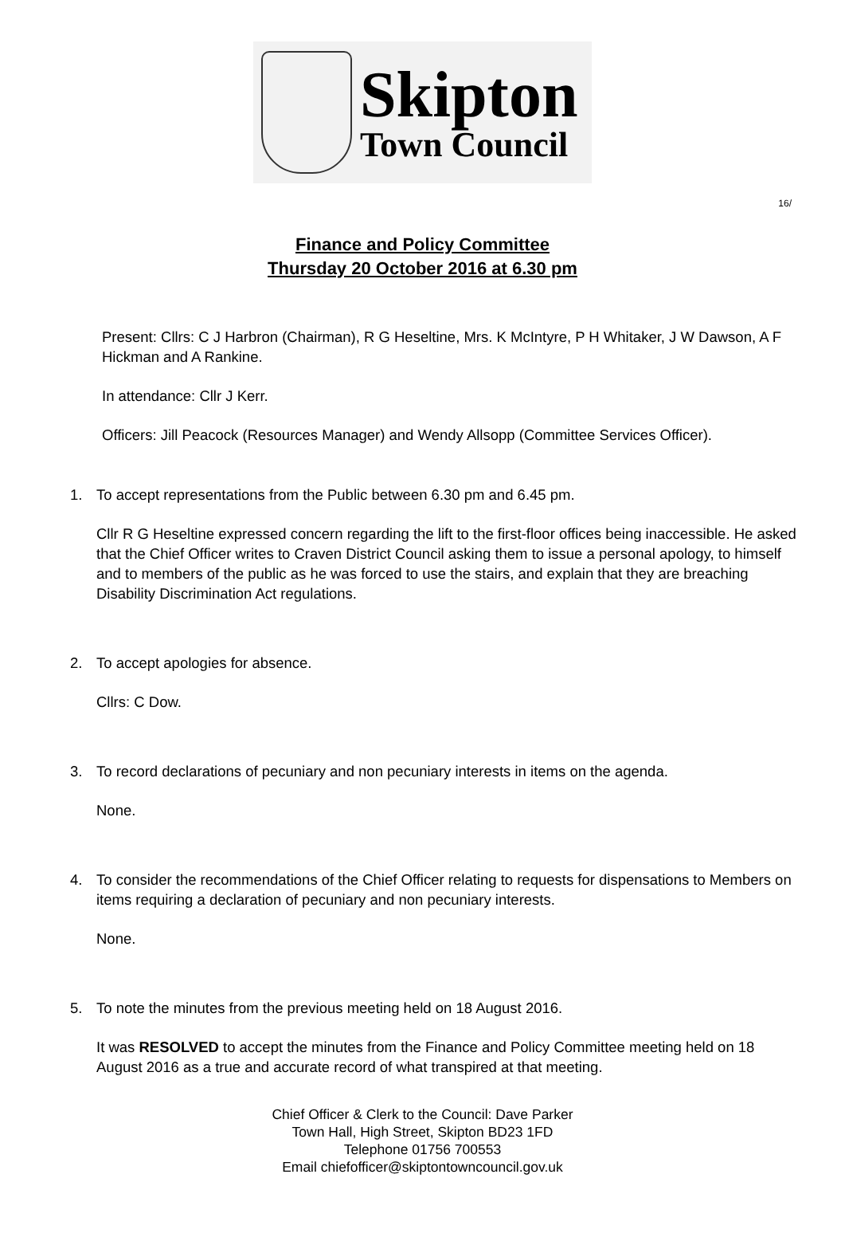Skipton
Town Council
16/
Finance and Policy Committee
Thursday 20 October 2016 at 6.30 pm
Present: Cllrs: C J Harbron (Chairman), R G Heseltine, Mrs. K McIntyre, P H Whitaker, J W Dawson, A F Hickman and A Rankine.
In attendance: Cllr J Kerr.
Officers: Jill Peacock (Resources Manager) and Wendy Allsopp (Committee Services Officer).
1. To accept representations from the Public between 6.30 pm and 6.45 pm.
Cllr R G Heseltine expressed concern regarding the lift to the first-floor offices being inaccessible. He asked that the Chief Officer writes to Craven District Council asking them to issue a personal apology, to himself and to members of the public as he was forced to use the stairs, and explain that they are breaching Disability Discrimination Act regulations.
2. To accept apologies for absence.
Cllrs: C Dow.
3. To record declarations of pecuniary and non pecuniary interests in items on the agenda.
None.
4. To consider the recommendations of the Chief Officer relating to requests for dispensations to Members on items requiring a declaration of pecuniary and non pecuniary interests.
None.
5. To note the minutes from the previous meeting held on 18 August 2016.
It was RESOLVED to accept the minutes from the Finance and Policy Committee meeting held on 18 August 2016 as a true and accurate record of what transpired at that meeting.
Chief Officer & Clerk to the Council: Dave Parker
Town Hall, High Street, Skipton BD23 1FD
Telephone 01756 700553
Email chiefofficer@skiptontowncouncil.gov.uk